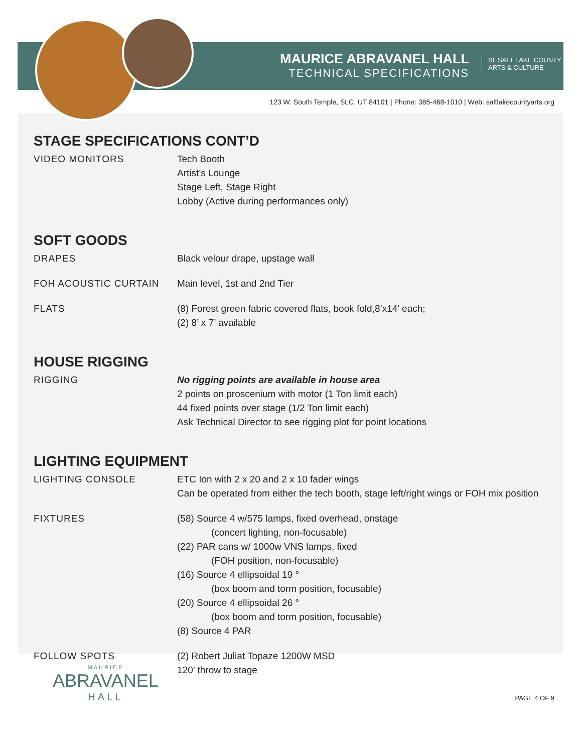MAURICE ABRAVANEL HALL
TECHNICAL SPECIFICATIONS
SL SALT LAKE COUNTY
ARTS & CULTURE
123 W. South Temple, SLC, UT 84101 | Phone: 385-468-1010 | Web: saltlakecountyarts.org
STAGE SPECIFICATIONS CONT’D
| VIDEO MONITORS | Tech Booth Artist’s Lounge Stage Left, Stage Right Lobby (Active during performances only) |
SOFT GOODS
| DRAPES | Black velour drape, upstage wall |
| FOH ACOUSTIC CURTAIN | Main level, 1st and 2nd Tier |
| FLATS | (8) Forest green fabric covered flats, book fold,8’x14’ each; (2) 8’ x 7’ available |
HOUSE RIGGING
| RIGGING | No rigging points are available in house area 2 points on proscenium with motor (1 Ton limit each) 44 fixed points over stage (1/2 Ton limit each) Ask Technical Director to see rigging plot for point locations |
LIGHTING EQUIPMENT
| LIGHTING CONSOLE | ETC Ion with 2 x 20 and 2 x 10 fader wings Can be operated from either the tech booth, stage left/right wings or FOH mix position |
| FIXTURES | (58) Source 4 w/575 lamps, fixed overhead, onstage (concert lighting, non-focusable) (22) PAR cans w/ 1000w VNS lamps, fixed (FOH position, non-focusable) (16) Source 4 ellipsoidal 19 ° (box boom and torm position, focusable) (20) Source 4 ellipsoidal 26 ° (box boom and torm position, focusable) (8) Source 4 PAR |
| FOLLOW SPOTS | (2) Robert Juliat Topaze 1200W MSD 120’ throw to stage |
MAURICE
ABRAVANEL
HALL
PAGE 4 OF 9